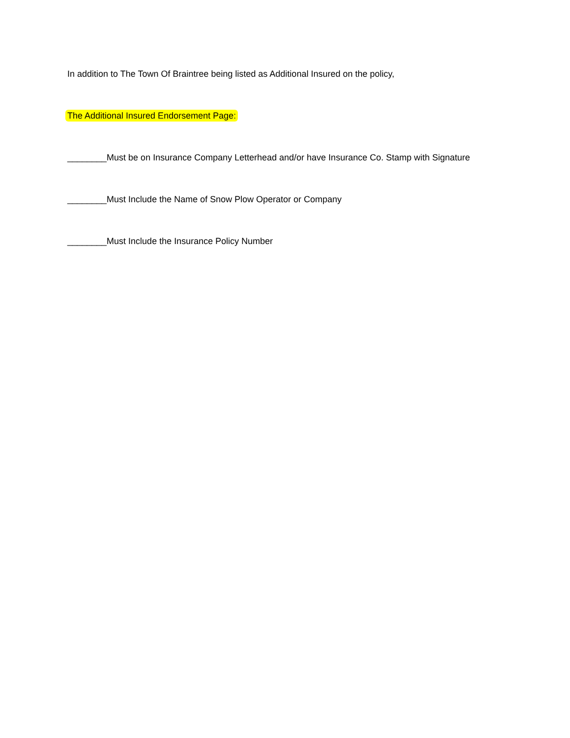In addition to The Town Of Braintree being listed as Additional Insured on the policy,
The Additional Insured Endorsement Page:
________Must be on Insurance Company Letterhead and/or have Insurance Co. Stamp with Signature
________Must Include the Name of Snow Plow Operator or Company
________Must Include the Insurance Policy Number